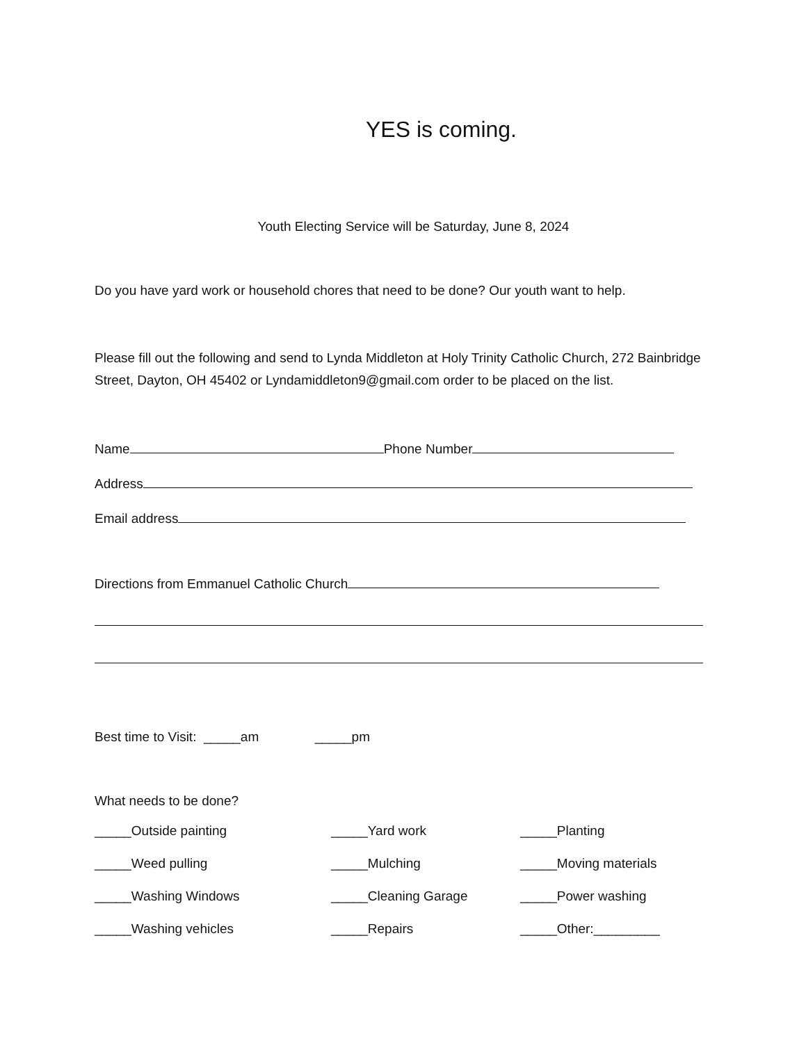YES is coming.
Youth Electing Service will be Saturday, June 8, 2024
Do you have yard work or household chores that need to be done? Our youth want to help.
Please fill out the following and send to Lynda Middleton at Holy Trinity Catholic Church, 272 Bainbridge Street, Dayton, OH 45402 or Lyndamiddleton9@gmail.com order to be placed on the list.
Name Phone Number
Address
Email address
Directions from Emmanuel Catholic Church
Best time to Visit: _____am _____pm
What needs to be done?
_____Outside painting _____Yard work _____Planting
_____Weed pulling _____Mulching _____Moving materials
_____Washing Windows _____Cleaning Garage _____Power washing
_____Washing vehicles _____Repairs _____Other:_________